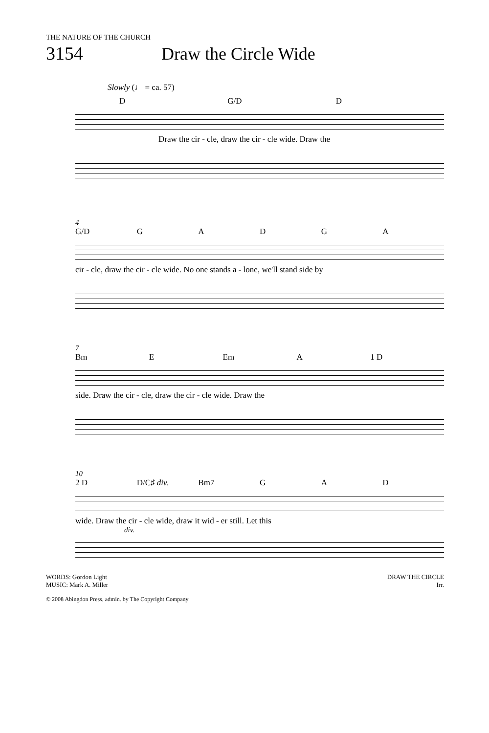THE NATURE OF THE CHURCH
3154 Draw the Circle Wide
Slowly (♩ = ca. 57)
D G/D D
Draw the cir - cle, draw the cir - cle wide. Draw the
4
G/D GADGA
cir - cle, draw the cir - cle wide. No one stands a - lone, we'll stand side by
7
Bm E Em A 1 D
side. Draw the cir - cle, draw the cir - cle wide. Draw the
10
2 D D/C♯ div. Bm7 G A D
wide. Draw the cir - cle wide, draw it wid - er still. Let this
div.
WORDS: Gordon Light
MUSIC: Mark A. Miller
DRAW THE CIRCLE
Irr.
© 2008 Abingdon Press, admin. by The Copyright Company